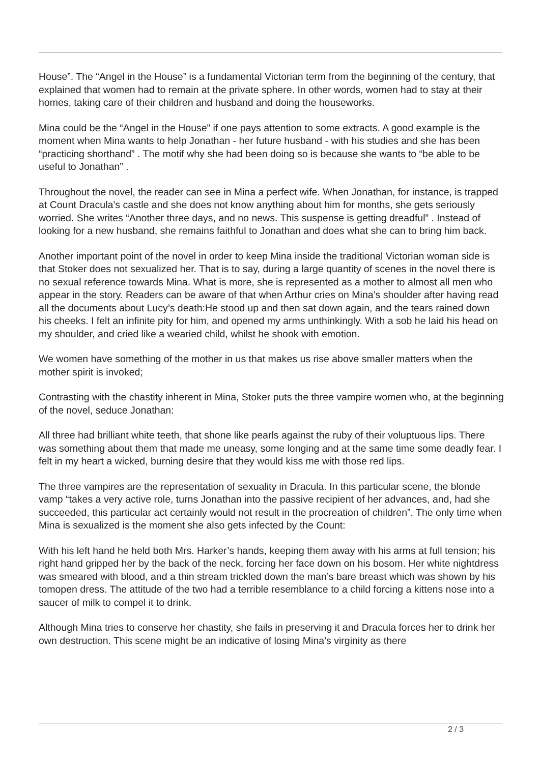House”. The “Angel in the House” is a fundamental Victorian term from the beginning of the century, that explained that women had to remain at the private sphere. In other words, women had to stay at their homes, taking care of their children and husband and doing the houseworks.
Mina could be the “Angel in the House” if one pays attention to some extracts. A good example is the moment when Mina wants to help Jonathan - her future husband - with his studies and she has been “practicing shorthand” . The motif why she had been doing so is because she wants to “be able to be useful to Jonathan” .
Throughout the novel, the reader can see in Mina a perfect wife. When Jonathan, for instance, is trapped at Count Dracula’s castle and she does not know anything about him for months, she gets seriously worried. She writes “Another three days, and no news. This suspense is getting dreadful” . Instead of looking for a new husband, she remains faithful to Jonathan and does what she can to bring him back.
Another important point of the novel in order to keep Mina inside the traditional Victorian woman side is that Stoker does not sexualized her. That is to say, during a large quantity of scenes in the novel there is no sexual reference towards Mina. What is more, she is represented as a mother to almost all men who appear in the story. Readers can be aware of that when Arthur cries on Mina’s shoulder after having read all the documents about Lucy’s death:He stood up and then sat down again, and the tears rained down his cheeks. I felt an infinite pity for him, and opened my arms unthinkingly. With a sob he laid his head on my shoulder, and cried like a wearied child, whilst he shook with emotion.
We women have something of the mother in us that makes us rise above smaller matters when the mother spirit is invoked;
Contrasting with the chastity inherent in Mina, Stoker puts the three vampire women who, at the beginning of the novel, seduce Jonathan:
All three had brilliant white teeth, that shone like pearls against the ruby of their voluptuous lips. There was something about them that made me uneasy, some longing and at the same time some deadly fear. I felt in my heart a wicked, burning desire that they would kiss me with those red lips.
The three vampires are the representation of sexuality in Dracula. In this particular scene, the blonde vamp “takes a very active role, turns Jonathan into the passive recipient of her advances, and, had she succeeded, this particular act certainly would not result in the procreation of children”. The only time when Mina is sexualized is the moment she also gets infected by the Count:
With his left hand he held both Mrs. Harker’s hands, keeping them away with his arms at full tension; his right hand gripped her by the back of the neck, forcing her face down on his bosom. Her white nightdress was smeared with blood, and a thin stream trickled down the man’s bare breast which was shown by his tomopen dress. The attitude of the two had a terrible resemblance to a child forcing a kittens nose into a saucer of milk to compel it to drink.
Although Mina tries to conserve her chastity, she fails in preserving it and Dracula forces her to drink her own destruction. This scene might be an indicative of losing Mina’s virginity as there
2 / 3